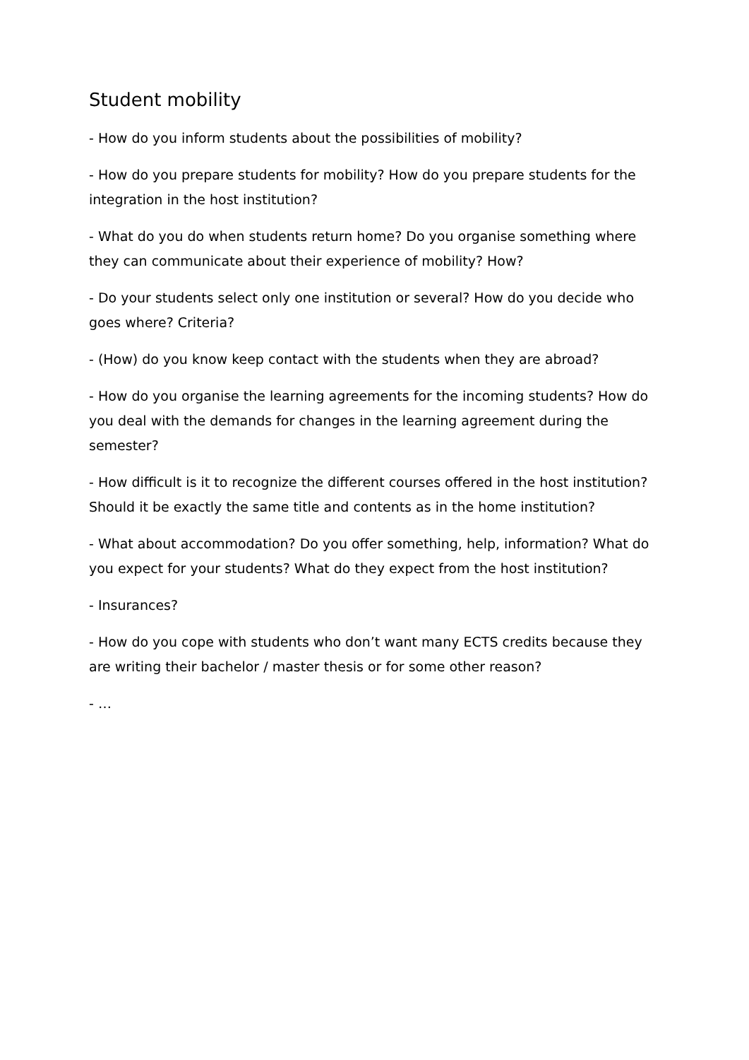Student mobility
- How do you inform students about the possibilities of mobility?
- How do you prepare students for mobility? How do you prepare students for the integration in the host institution?
- What do you do when students return home? Do you organise something where they can communicate about their experience of mobility? How?
- Do your students select only one institution or several? How do you decide who goes where? Criteria?
- (How) do you know keep contact with the students when they are abroad?
- How do you organise the learning agreements for the incoming students? How do you deal with the demands for changes in the learning agreement during the semester?
- How difficult is it to recognize the different courses offered in the host institution? Should it be exactly the same title and contents as in the home institution?
- What about accommodation? Do you offer something, help, information? What do you expect for your students? What do they expect from the host institution?
- Insurances?
- How do you cope with students who don’t want many ECTS credits because they are writing their bachelor / master thesis or for some other reason?
- …